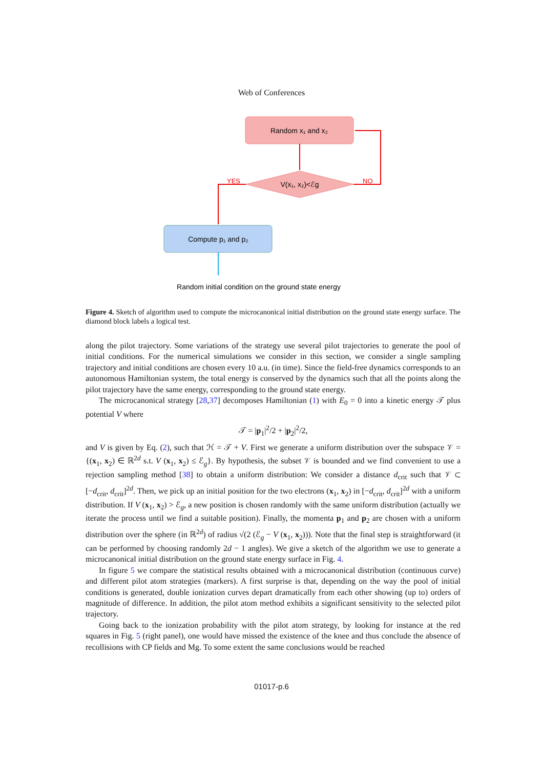Web of Conferences
Random x₁ and x₂
V(x₁, x₂)<ℰg
YES
NO
Compute p₁ and p₂
Random initial condition on the ground state energy
Figure 4. Sketch of algorithm used to compute the microcanonical initial distribution on the ground state energy surface. The diamond block labels a logical test.
along the pilot trajectory. Some variations of the strategy use several pilot trajectories to generate the pool of initial conditions. For the numerical simulations we consider in this section, we consider a single sampling trajectory and initial conditions are chosen every 10 a.u. (in time). Since the field-free dynamics corresponds to an autonomous Hamiltonian system, the total energy is conserved by the dynamics such that all the points along the pilot trajectory have the same energy, corresponding to the ground state energy.
The microcanonical strategy [28,37] decomposes Hamiltonian (1) with E<sub>0</sub> = 0 into a kinetic energy 𝒯 plus potential V where
𝒯 = |p<sub>1</sub>|<sup>2</sup>/2 + |p<sub>2</sub>|<sup>2</sup>/2,
and V is given by Eq. (2), such that ℋ = 𝒯 + V. First we generate a uniform distribution over the subspace 𝒱 = {(x<sub>1</sub>, x<sub>2</sub>) ∈ ℝ<sup>2d</sup> s.t. V (x<sub>1</sub>, x<sub>2</sub>) ≤ ℰ<sub>g</sub>}. By hypothesis, the subset 𝒱 is bounded and we find convenient to use a rejection sampling method [38] to obtain a uniform distribution: We consider a distance d<sub>crit</sub> such that 𝒱 ⊂ [−d<sub>crit</sub>, d<sub>crit</sub>]<sup>2d</sup>. Then, we pick up an initial position for the two electrons (x<sub>1</sub>, x<sub>2</sub>) in [−d<sub>crit</sub>, d<sub>crit</sub>]<sup>2d</sup> with a uniform distribution. If V (x<sub>1</sub>, x<sub>2</sub>) > ℰ<sub>g</sub>, a new position is chosen randomly with the same uniform distribution (actually we iterate the process until we find a suitable position). Finally, the momenta p<sub>1</sub> and p<sub>2</sub> are chosen with a uniform distribution over the sphere (in ℝ<sup>2d</sup>) of radius √(2 (ℰ<sub>g</sub> − V (x<sub>1</sub>, x<sub>2</sub>))). Note that the final step is straightforward (it can be performed by choosing randomly 2d − 1 angles). We give a sketch of the algorithm we use to generate a microcanonical initial distribution on the ground state energy surface in Fig. 4.
In figure 5 we compare the statistical results obtained with a microcanonical distribution (continuous curve) and different pilot atom strategies (markers). A first surprise is that, depending on the way the pool of initial conditions is generated, double ionization curves depart dramatically from each other showing (up to) orders of magnitude of difference. In addition, the pilot atom method exhibits a significant sensitivity to the selected pilot trajectory.
Going back to the ionization probability with the pilot atom strategy, by looking for instance at the red squares in Fig. 5 (right panel), one would have missed the existence of the knee and thus conclude the absence of recollisions with CP fields and Mg. To some extent the same conclusions would be reached
01017-p.6